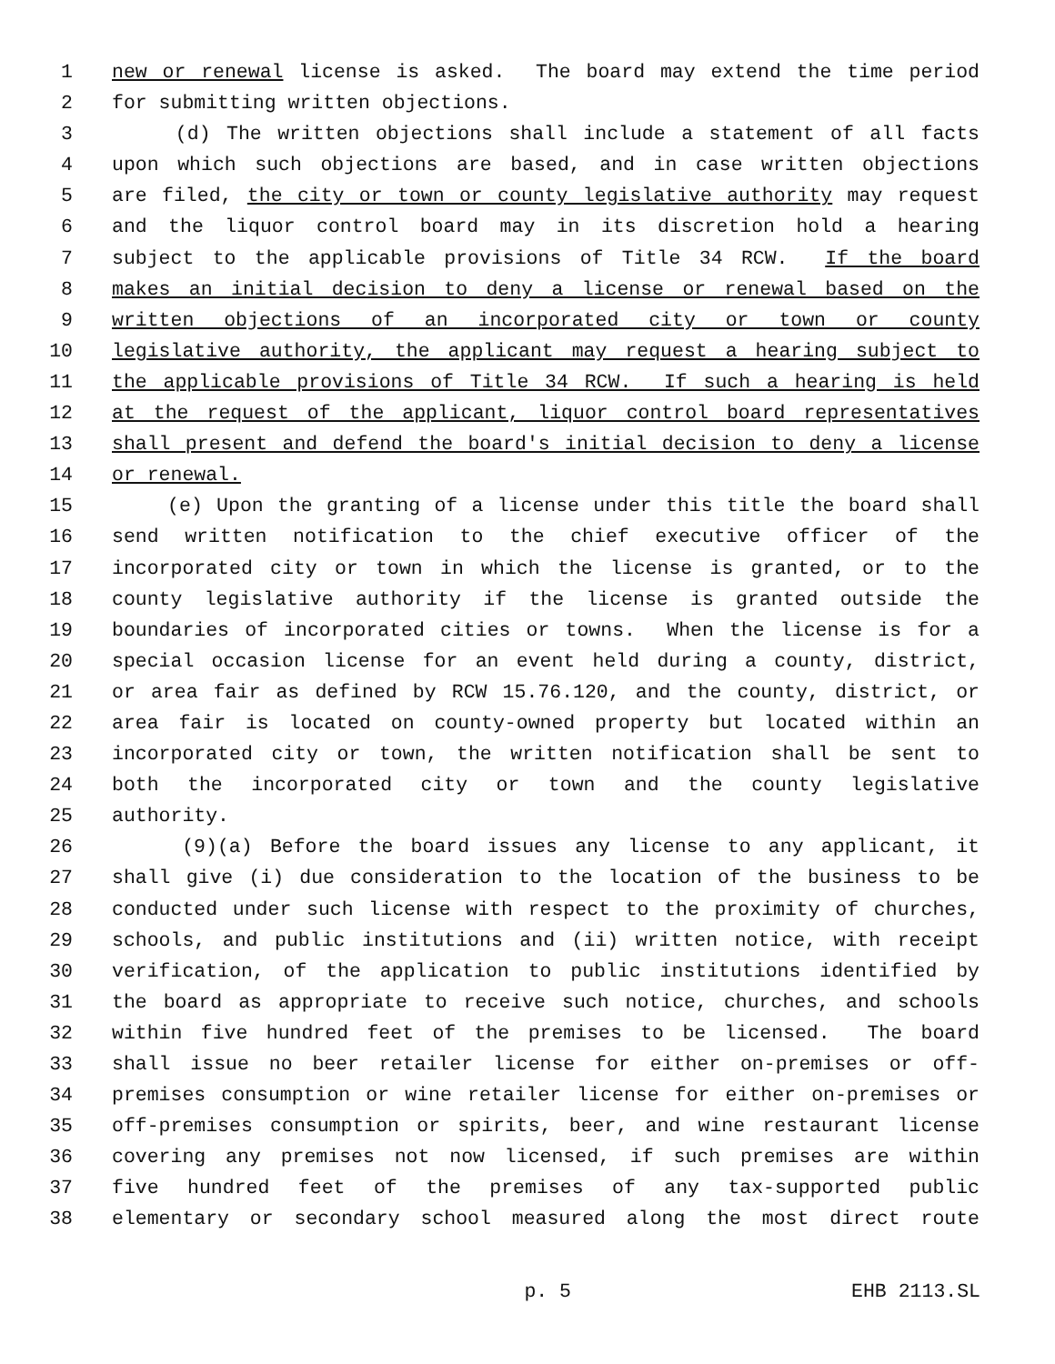1 new or renewal license is asked. The board may extend the time period
2 for submitting written objections.
3 (d) The written objections shall include a statement of all facts
4 upon which such objections are based, and in case written objections
5 are filed, the city or town or county legislative authority may request
6 and the liquor control board may in its discretion hold a hearing
7 subject to the applicable provisions of Title 34 RCW. If the board
8 makes an initial decision to deny a license or renewal based on the
9 written objections of an incorporated city or town or county
10 legislative authority, the applicant may request a hearing subject to
11 the applicable provisions of Title 34 RCW. If such a hearing is held
12 at the request of the applicant, liquor control board representatives
13 shall present and defend the board's initial decision to deny a license
14 or renewal.
15 (e) Upon the granting of a license under this title the board shall
16 send written notification to the chief executive officer of the
17 incorporated city or town in which the license is granted, or to the
18 county legislative authority if the license is granted outside the
19 boundaries of incorporated cities or towns. When the license is for a
20 special occasion license for an event held during a county, district,
21 or area fair as defined by RCW 15.76.120, and the county, district, or
22 area fair is located on county-owned property but located within an
23 incorporated city or town, the written notification shall be sent to
24 both the incorporated city or town and the county legislative
25 authority.
26 (9)(a) Before the board issues any license to any applicant, it
27 shall give (i) due consideration to the location of the business to be
28 conducted under such license with respect to the proximity of churches,
29 schools, and public institutions and (ii) written notice, with receipt
30 verification, of the application to public institutions identified by
31 the board as appropriate to receive such notice, churches, and schools
32 within five hundred feet of the premises to be licensed. The board
33 shall issue no beer retailer license for either on-premises or off-
34 premises consumption or wine retailer license for either on-premises or
35 off-premises consumption or spirits, beer, and wine restaurant license
36 covering any premises not now licensed, if such premises are within
37 five hundred feet of the premises of any tax-supported public
38 elementary or secondary school measured along the most direct route
p. 5 EHB 2113.SL